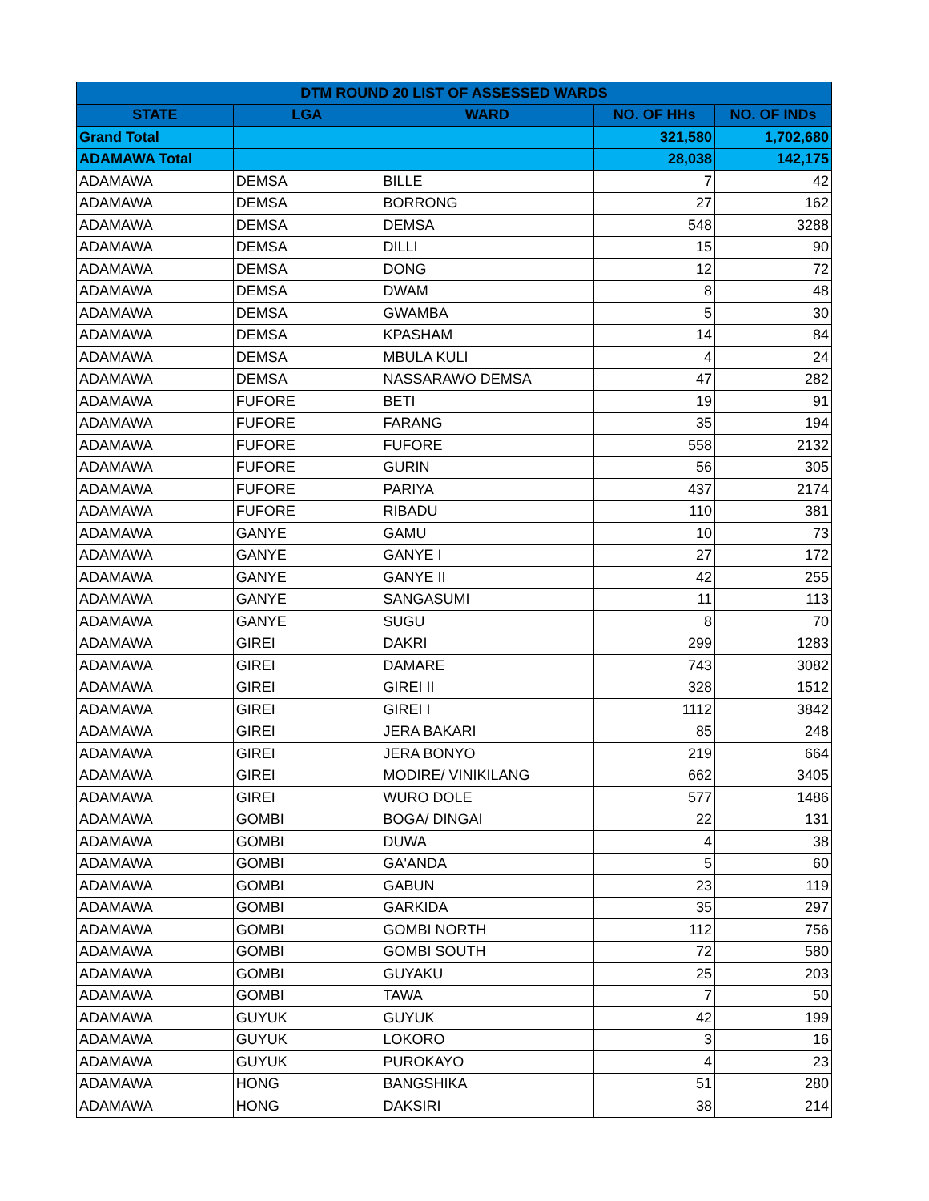| DTM ROUND 20 LIST OF ASSESSED WARDS | | | | |
| --- | --- | --- | --- | --- |
| STATE | LGA | WARD | NO. OF HHs | NO. OF INDs |
| Grand Total | | | 321,580 | 1,702,680 |
| ADAMAWA Total | | | 28,038 | 142,175 |
| ADAMAWA | DEMSA | BILLE | 7 | 42 |
| ADAMAWA | DEMSA | BORRONG | 27 | 162 |
| ADAMAWA | DEMSA | DEMSA | 548 | 3288 |
| ADAMAWA | DEMSA | DILLI | 15 | 90 |
| ADAMAWA | DEMSA | DONG | 12 | 72 |
| ADAMAWA | DEMSA | DWAM | 8 | 48 |
| ADAMAWA | DEMSA | GWAMBA | 5 | 30 |
| ADAMAWA | DEMSA | KPASHAM | 14 | 84 |
| ADAMAWA | DEMSA | MBULA KULI | 4 | 24 |
| ADAMAWA | DEMSA | NASSARAWO DEMSA | 47 | 282 |
| ADAMAWA | FUFORE | BETI | 19 | 91 |
| ADAMAWA | FUFORE | FARANG | 35 | 194 |
| ADAMAWA | FUFORE | FUFORE | 558 | 2132 |
| ADAMAWA | FUFORE | GURIN | 56 | 305 |
| ADAMAWA | FUFORE | PARIYA | 437 | 2174 |
| ADAMAWA | FUFORE | RIBADU | 110 | 381 |
| ADAMAWA | GANYE | GAMU | 10 | 73 |
| ADAMAWA | GANYE | GANYE I | 27 | 172 |
| ADAMAWA | GANYE | GANYE II | 42 | 255 |
| ADAMAWA | GANYE | SANGASUMI | 11 | 113 |
| ADAMAWA | GANYE | SUGU | 8 | 70 |
| ADAMAWA | GIREI | DAKRI | 299 | 1283 |
| ADAMAWA | GIREI | DAMARE | 743 | 3082 |
| ADAMAWA | GIREI | GIREI II | 328 | 1512 |
| ADAMAWA | GIREI | GIREI I | 1112 | 3842 |
| ADAMAWA | GIREI | JERA BAKARI | 85 | 248 |
| ADAMAWA | GIREI | JERA BONYO | 219 | 664 |
| ADAMAWA | GIREI | MODIRE/ VINIKILANG | 662 | 3405 |
| ADAMAWA | GIREI | WURO DOLE | 577 | 1486 |
| ADAMAWA | GOMBI | BOGA/ DINGAI | 22 | 131 |
| ADAMAWA | GOMBI | DUWA | 4 | 38 |
| ADAMAWA | GOMBI | GA'ANDA | 5 | 60 |
| ADAMAWA | GOMBI | GABUN | 23 | 119 |
| ADAMAWA | GOMBI | GARKIDA | 35 | 297 |
| ADAMAWA | GOMBI | GOMBI NORTH | 112 | 756 |
| ADAMAWA | GOMBI | GOMBI SOUTH | 72 | 580 |
| ADAMAWA | GOMBI | GUYAKU | 25 | 203 |
| ADAMAWA | GOMBI | TAWA | 7 | 50 |
| ADAMAWA | GUYUK | GUYUK | 42 | 199 |
| ADAMAWA | GUYUK | LOKORO | 3 | 16 |
| ADAMAWA | GUYUK | PUROKAYO | 4 | 23 |
| ADAMAWA | HONG | BANGSHIKA | 51 | 280 |
| ADAMAWA | HONG | DAKSIRI | 38 | 214 |